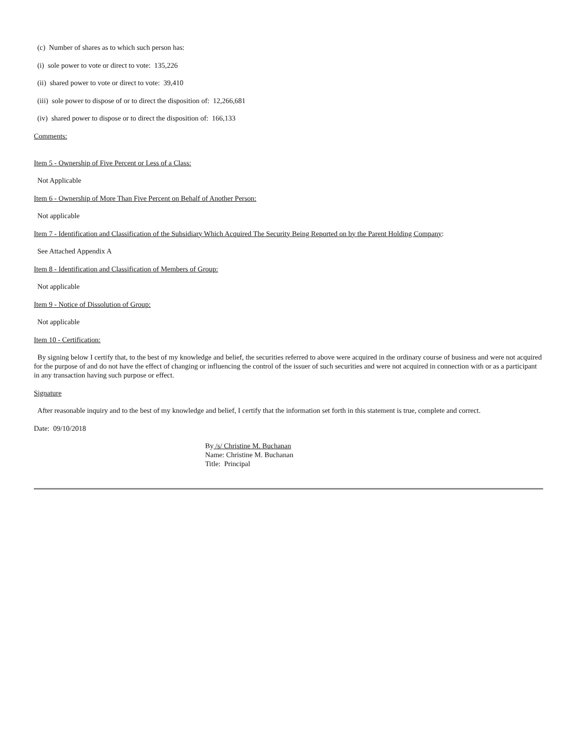(c) Number of shares as to which such person has:
(i) sole power to vote or direct to vote: 135,226
(ii) shared power to vote or direct to vote: 39,410
(iii) sole power to dispose of or to direct the disposition of: 12,266,681
(iv) shared power to dispose or to direct the disposition of: 166,133
Comments:
Item 5 - Ownership of Five Percent or Less of a Class:
Not Applicable
Item 6 - Ownership of More Than Five Percent on Behalf of Another Person:
Not applicable
Item 7 - Identification and Classification of the Subsidiary Which Acquired The Security Being Reported on by the Parent Holding Company:
See Attached Appendix A
Item 8 - Identification and Classification of Members of Group:
Not applicable
Item 9 - Notice of Dissolution of Group:
Not applicable
Item 10 - Certification:
By signing below I certify that, to the best of my knowledge and belief, the securities referred to above were acquired in the ordinary course of business and were not acquired for the purpose of and do not have the effect of changing or influencing the control of the issuer of such securities and were not acquired in connection with or as a participant in any transaction having such purpose or effect.
Signature
After reasonable inquiry and to the best of my knowledge and belief, I certify that the information set forth in this statement is true, complete and correct.
Date: 09/10/2018
By /s/ Christine M. Buchanan
Name: Christine M. Buchanan
Title: Principal